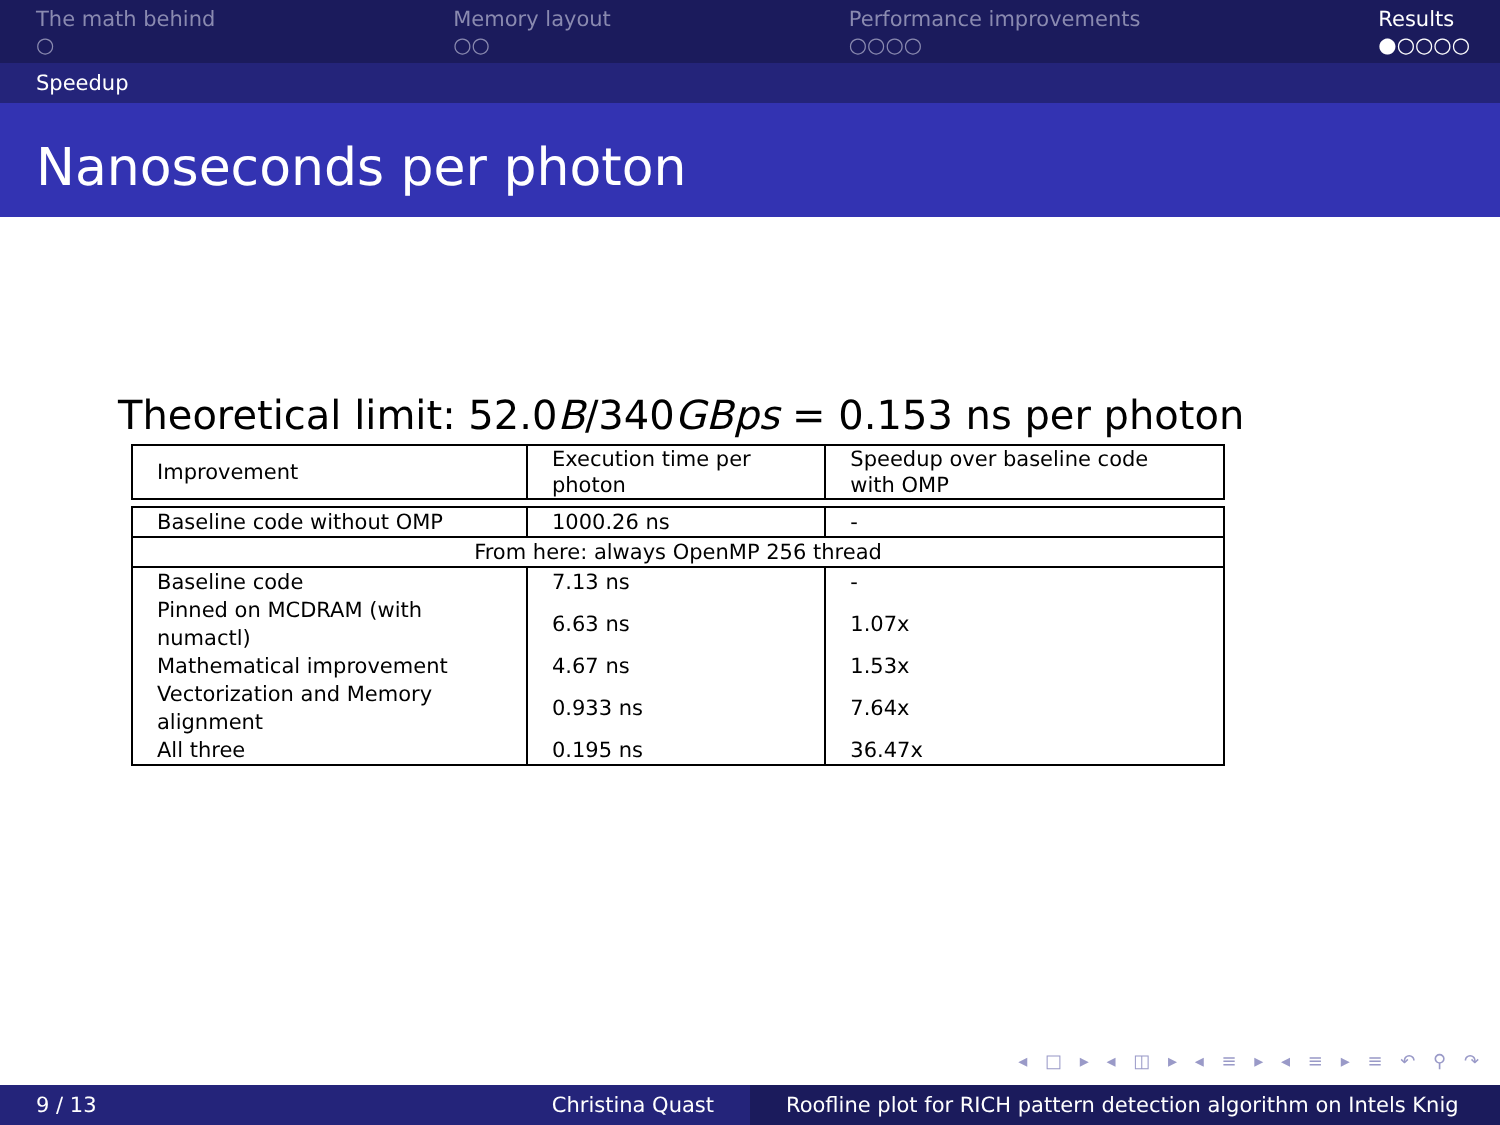The math behind
○
Memory layout
○○
Performance improvements
○○○○
Results
●○○○○
Speedup
Nanoseconds per photon
Theoretical limit: 52.0B/340GBps = 0.153 ns per photon
| Improvement | Execution time per photon | Speedup over baseline code with OMP |
| Baseline code without OMP | 1000.26 ns | - |
| From here: always OpenMP 256 thread | | |
| Baseline code | 7.13 ns | - |
| Pinned on MCDRAM (with numactl) | 6.63 ns | 1.07x |
| Mathematical improvement | 4.67 ns | 1.53x |
| Vectorization and Memory alignment | 0.933 ns | 7.64x |
| All three | 0.195 ns | 36.47x |
◂ □ ▸ ◂ ◫ ▸ ◂ ≡ ▸ ◂ ≡ ▸ ≡ ↶ ⚲ ↷
9 / 13 Christina Quast Roofline plot for RICH pattern detection algorithm on Intels Knig